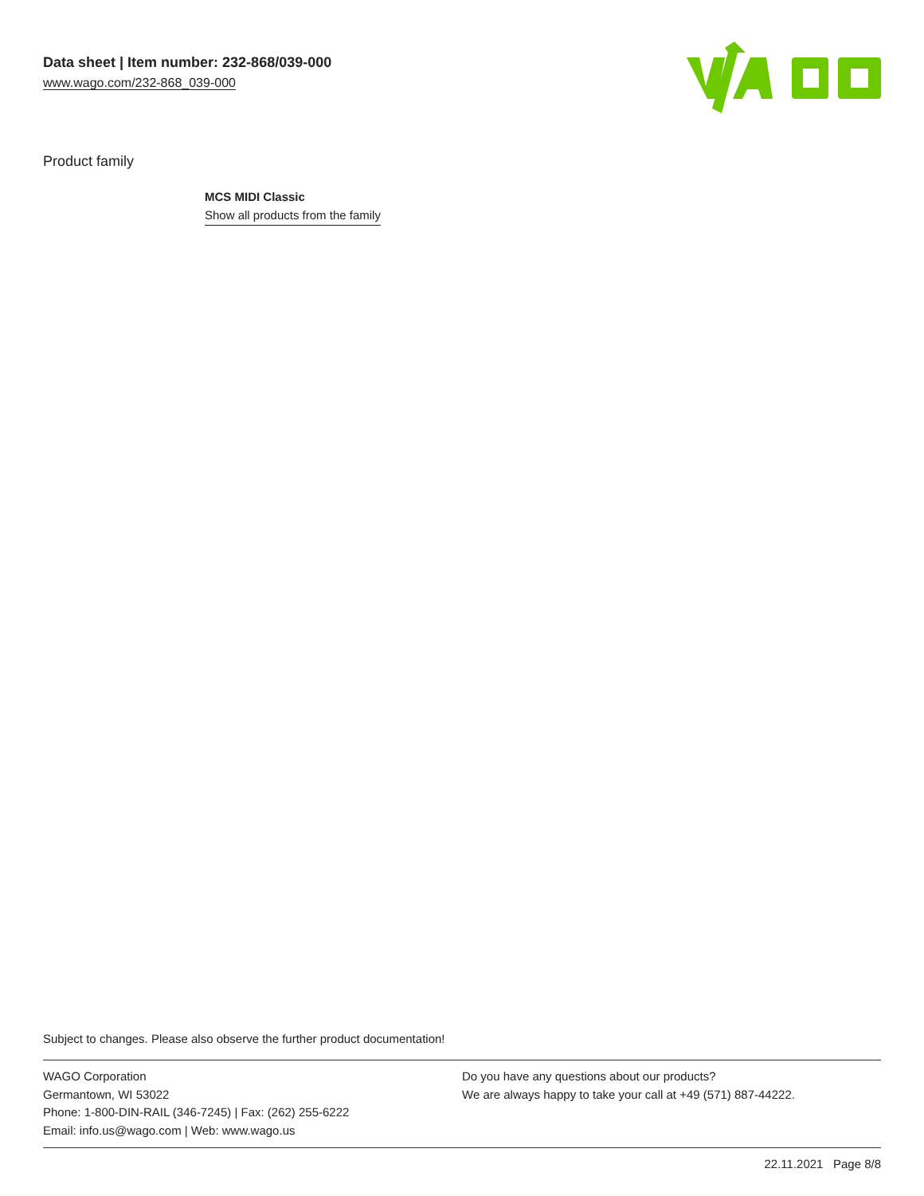Data sheet | Item number: 232-868/039-000
www.wago.com/232-868_039-000
Product family
MCS MIDI Classic
Show all products from the family
Subject to changes. Please also observe the further product documentation!
WAGO Corporation
Germantown, WI 53022
Phone: 1-800-DIN-RAIL (346-7245) | Fax: (262) 255-6222
Email: info.us@wago.com | Web: www.wago.us
Do you have any questions about our products?
We are always happy to take your call at +49 (571) 887-44222.
22.11.2021 Page 8/8